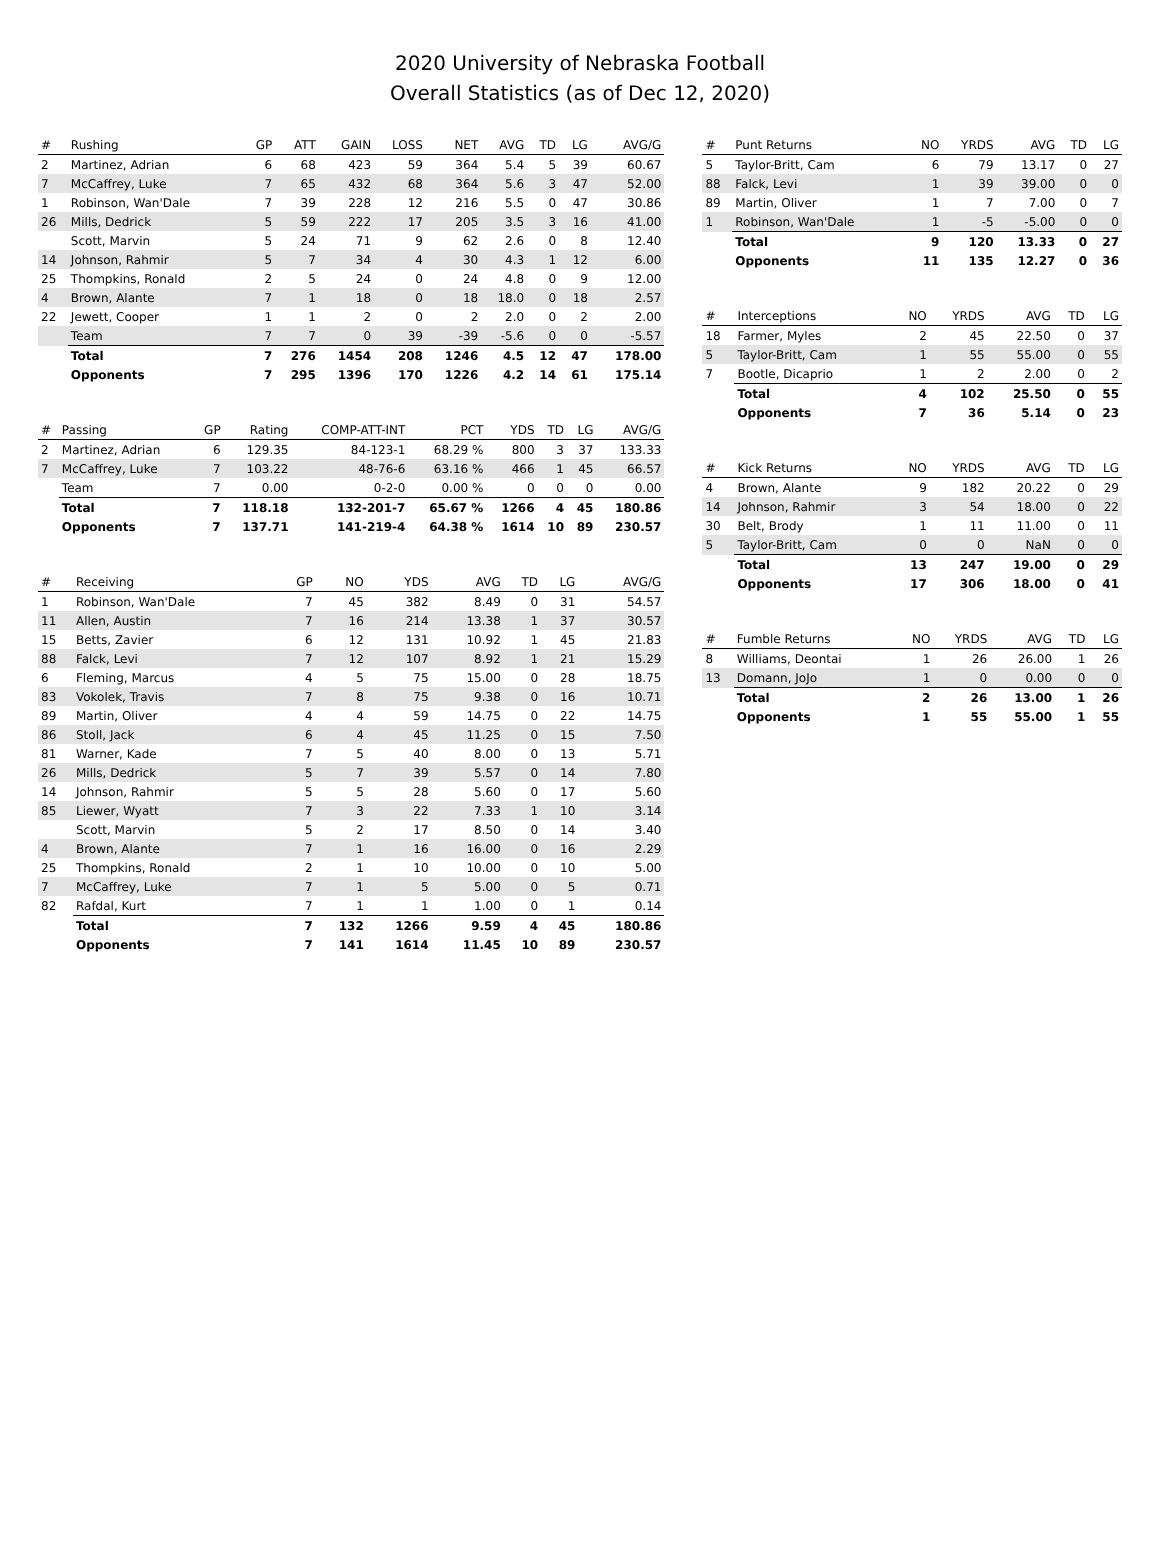2020 University of Nebraska Football
Overall Statistics (as of Dec 12, 2020)
| # | Rushing | GP | ATT | GAIN | LOSS | NET | AVG | TD | LG | AVG/G |
| --- | --- | --- | --- | --- | --- | --- | --- | --- | --- | --- |
| 2 | Martinez, Adrian | 6 | 68 | 423 | 59 | 364 | 5.4 | 5 | 39 | 60.67 |
| 7 | McCaffrey, Luke | 7 | 65 | 432 | 68 | 364 | 5.6 | 3 | 47 | 52.00 |
| 1 | Robinson, Wan'Dale | 7 | 39 | 228 | 12 | 216 | 5.5 | 0 | 47 | 30.86 |
| 26 | Mills, Dedrick | 5 | 59 | 222 | 17 | 205 | 3.5 | 3 | 16 | 41.00 |
| | Scott, Marvin | 5 | 24 | 71 | 9 | 62 | 2.6 | 0 | 8 | 12.40 |
| 14 | Johnson, Rahmir | 5 | 7 | 34 | 4 | 30 | 4.3 | 1 | 12 | 6.00 |
| 25 | Thompkins, Ronald | 2 | 5 | 24 | 0 | 24 | 4.8 | 0 | 9 | 12.00 |
| 4 | Brown, Alante | 7 | 1 | 18 | 0 | 18 | 18.0 | 0 | 18 | 2.57 |
| 22 | Jewett, Cooper | 1 | 1 | 2 | 0 | 2 | 2.0 | 0 | 2 | 2.00 |
| | Team | 7 | 7 | 0 | 39 | -39 | -5.6 | 0 | 0 | -5.57 |
| | Total | 7 | 276 | 1454 | 208 | 1246 | 4.5 | 12 | 47 | 178.00 |
| | Opponents | 7 | 295 | 1396 | 170 | 1226 | 4.2 | 14 | 61 | 175.14 |
| # | Passing | GP | Rating | COMP-ATT-INT | PCT | YDS | TD | LG | AVG/G |
| --- | --- | --- | --- | --- | --- | --- | --- | --- | --- |
| 2 | Martinez, Adrian | 6 | 129.35 | 84-123-1 | 68.29 % | 800 | 3 | 37 | 133.33 |
| 7 | McCaffrey, Luke | 7 | 103.22 | 48-76-6 | 63.16 % | 466 | 1 | 45 | 66.57 |
| | Team | 7 | 0.00 | 0-2-0 | 0.00 % | 0 | 0 | 0 | 0.00 |
| | Total | 7 | 118.18 | 132-201-7 | 65.67 % | 1266 | 4 | 45 | 180.86 |
| | Opponents | 7 | 137.71 | 141-219-4 | 64.38 % | 1614 | 10 | 89 | 230.57 |
| # | Receiving | GP | NO | YDS | AVG | TD | LG | AVG/G |
| --- | --- | --- | --- | --- | --- | --- | --- | --- |
| 1 | Robinson, Wan'Dale | 7 | 45 | 382 | 8.49 | 0 | 31 | 54.57 |
| 11 | Allen, Austin | 7 | 16 | 214 | 13.38 | 1 | 37 | 30.57 |
| 15 | Betts, Zavier | 6 | 12 | 131 | 10.92 | 1 | 45 | 21.83 |
| 88 | Falck, Levi | 7 | 12 | 107 | 8.92 | 1 | 21 | 15.29 |
| 6 | Fleming, Marcus | 4 | 5 | 75 | 15.00 | 0 | 28 | 18.75 |
| 83 | Vokolek, Travis | 7 | 8 | 75 | 9.38 | 0 | 16 | 10.71 |
| 89 | Martin, Oliver | 4 | 4 | 59 | 14.75 | 0 | 22 | 14.75 |
| 86 | Stoll, Jack | 6 | 4 | 45 | 11.25 | 0 | 15 | 7.50 |
| 81 | Warner, Kade | 7 | 5 | 40 | 8.00 | 0 | 13 | 5.71 |
| 26 | Mills, Dedrick | 5 | 7 | 39 | 5.57 | 0 | 14 | 7.80 |
| 14 | Johnson, Rahmir | 5 | 5 | 28 | 5.60 | 0 | 17 | 5.60 |
| 85 | Liewer, Wyatt | 7 | 3 | 22 | 7.33 | 1 | 10 | 3.14 |
| | Scott, Marvin | 5 | 2 | 17 | 8.50 | 0 | 14 | 3.40 |
| 4 | Brown, Alante | 7 | 1 | 16 | 16.00 | 0 | 16 | 2.29 |
| 25 | Thompkins, Ronald | 2 | 1 | 10 | 10.00 | 0 | 10 | 5.00 |
| 7 | McCaffrey, Luke | 7 | 1 | 5 | 5.00 | 0 | 5 | 0.71 |
| 82 | Rafdal, Kurt | 7 | 1 | 1 | 1.00 | 0 | 1 | 0.14 |
| | Total | 7 | 132 | 1266 | 9.59 | 4 | 45 | 180.86 |
| | Opponents | 7 | 141 | 1614 | 11.45 | 10 | 89 | 230.57 |
| # | Punt Returns | NO | YRDS | AVG | TD | LG |
| --- | --- | --- | --- | --- | --- | --- |
| 5 | Taylor-Britt, Cam | 6 | 79 | 13.17 | 0 | 27 |
| 88 | Falck, Levi | 1 | 39 | 39.00 | 0 | 0 |
| 89 | Martin, Oliver | 1 | 7 | 7.00 | 0 | 7 |
| 1 | Robinson, Wan'Dale | 1 | -5 | -5.00 | 0 | 0 |
| | Total | 9 | 120 | 13.33 | 0 | 27 |
| | Opponents | 11 | 135 | 12.27 | 0 | 36 |
| # | Interceptions | NO | YRDS | AVG | TD | LG |
| --- | --- | --- | --- | --- | --- | --- |
| 18 | Farmer, Myles | 2 | 45 | 22.50 | 0 | 37 |
| 5 | Taylor-Britt, Cam | 1 | 55 | 55.00 | 0 | 55 |
| 7 | Bootle, Dicaprio | 1 | 2 | 2.00 | 0 | 2 |
| | Total | 4 | 102 | 25.50 | 0 | 55 |
| | Opponents | 7 | 36 | 5.14 | 0 | 23 |
| # | Kick Returns | NO | YRDS | AVG | TD | LG |
| --- | --- | --- | --- | --- | --- | --- |
| 4 | Brown, Alante | 9 | 182 | 20.22 | 0 | 29 |
| 14 | Johnson, Rahmir | 3 | 54 | 18.00 | 0 | 22 |
| 30 | Belt, Brody | 1 | 11 | 11.00 | 0 | 11 |
| 5 | Taylor-Britt, Cam | 0 | 0 | NaN | 0 | 0 |
| | Total | 13 | 247 | 19.00 | 0 | 29 |
| | Opponents | 17 | 306 | 18.00 | 0 | 41 |
| # | Fumble Returns | NO | YRDS | AVG | TD | LG |
| --- | --- | --- | --- | --- | --- | --- |
| 8 | Williams, Deontai | 1 | 26 | 26.00 | 1 | 26 |
| 13 | Domann, JoJo | 1 | 0 | 0.00 | 0 | 0 |
| | Total | 2 | 26 | 13.00 | 1 | 26 |
| | Opponents | 1 | 55 | 55.00 | 1 | 55 |